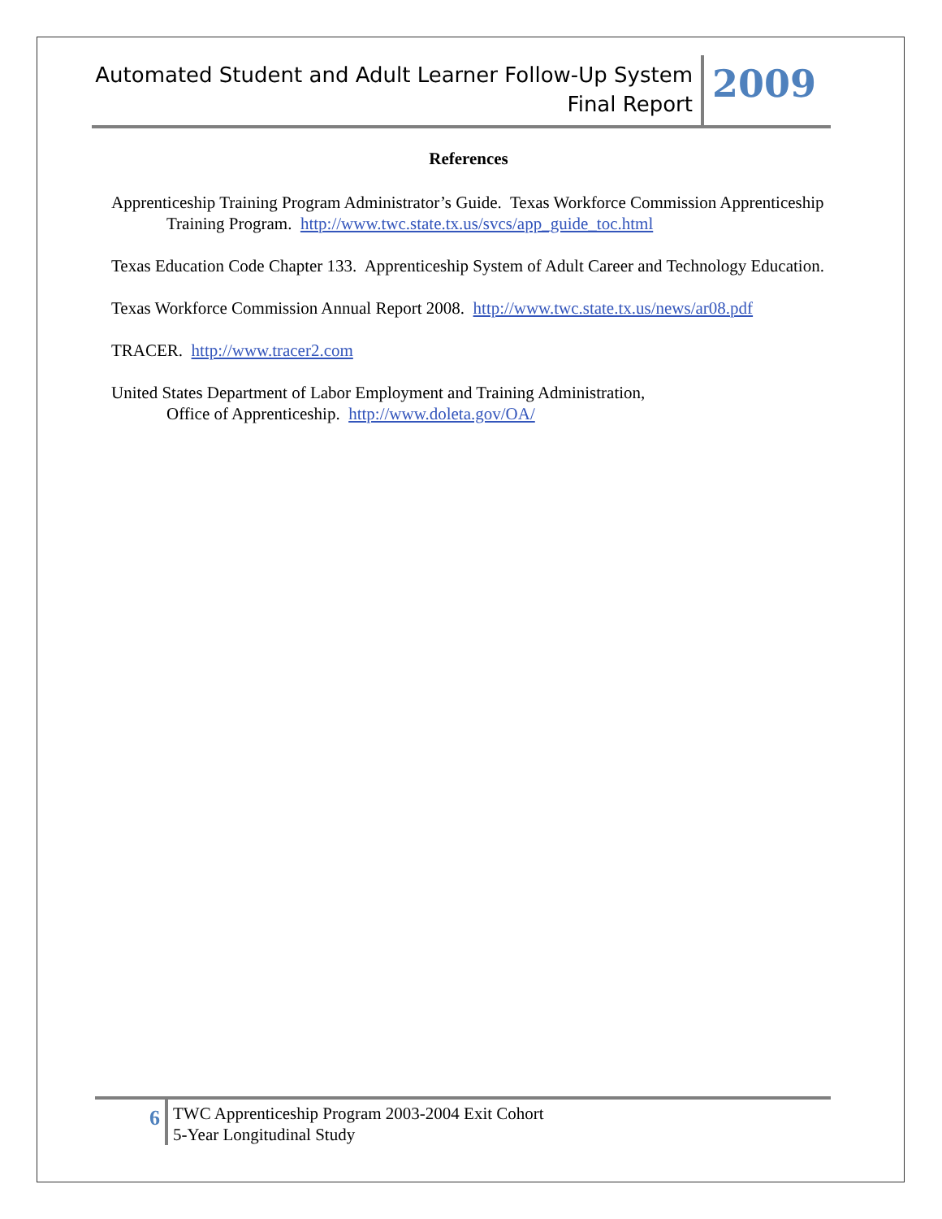Automated Student and Adult Learner Follow-Up System
Final Report
2009
References
Apprenticeship Training Program Administrator’s Guide. Texas Workforce Commission Apprenticeship Training Program. http://www.twc.state.tx.us/svcs/app_guide_toc.html
Texas Education Code Chapter 133. Apprenticeship System of Adult Career and Technology Education.
Texas Workforce Commission Annual Report 2008. http://www.twc.state.tx.us/news/ar08.pdf
TRACER. http://www.tracer2.com
United States Department of Labor Employment and Training Administration,
Office of Apprenticeship. http://www.doleta.gov/OA/
6
TWC Apprenticeship Program 2003-2004 Exit Cohort
5-Year Longitudinal Study